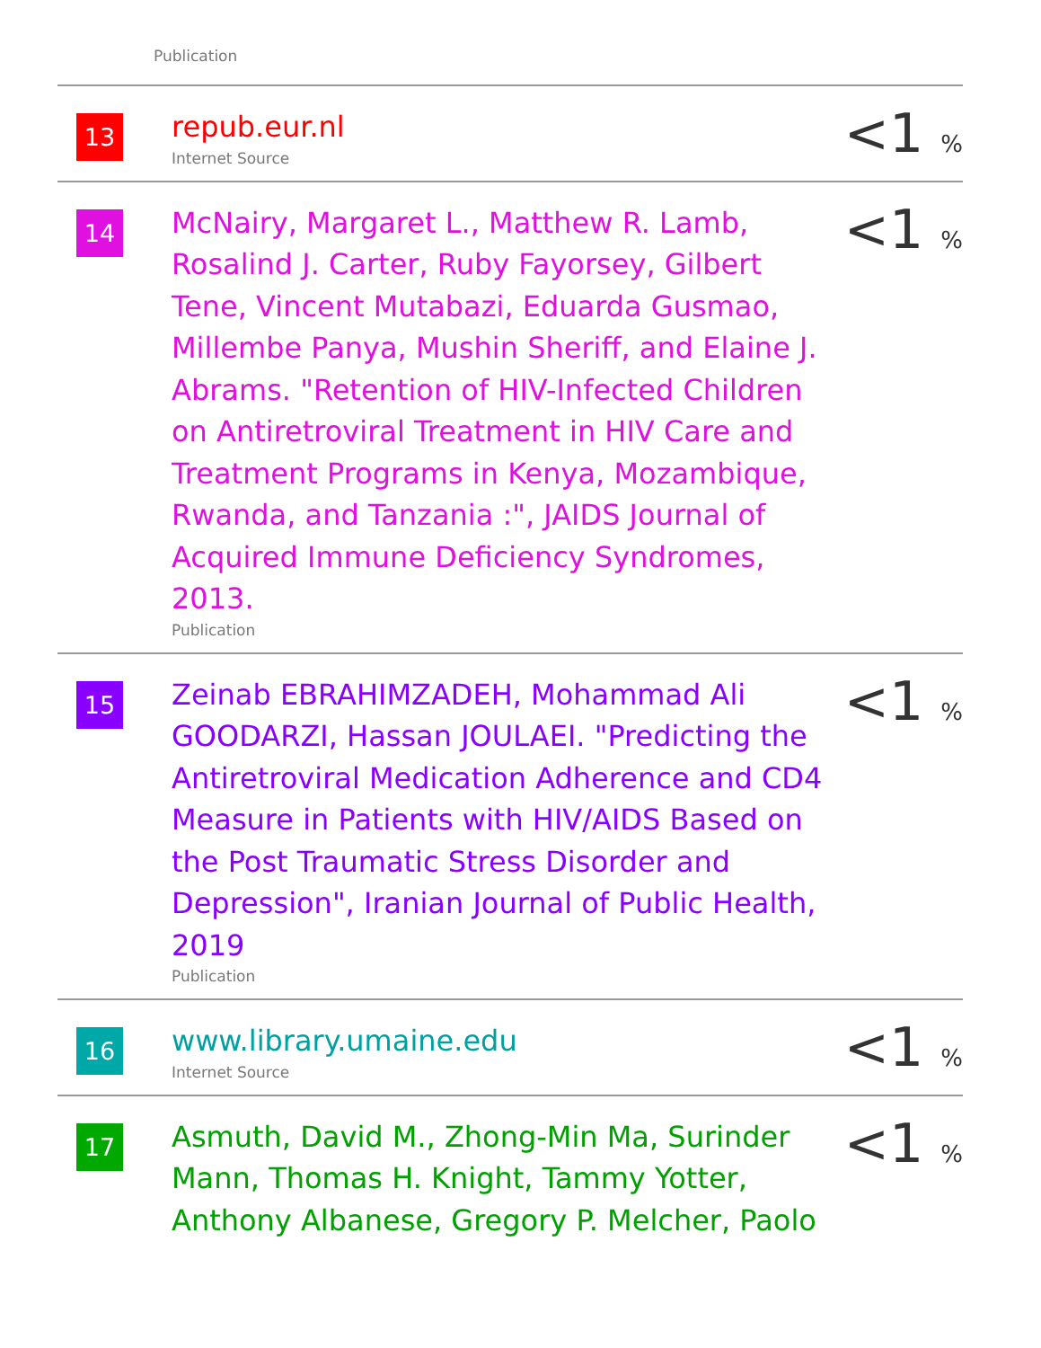Publication
| 13 | repub.eur.nl Internet Source | <1 % |
| 14 | McNairy, Margaret L., Matthew R. Lamb, Rosalind J. Carter, Ruby Fayorsey, Gilbert Tene, Vincent Mutabazi, Eduarda Gusmao, Millembe Panya, Mushin Sheriff, and Elaine J. Abrams. "Retention of HIV-Infected Children on Antiretroviral Treatment in HIV Care and Treatment Programs in Kenya, Mozambique, Rwanda, and Tanzania :", JAIDS Journal of Acquired Immune Deficiency Syndromes, 2013. Publication | <1 % |
| 15 | Zeinab EBRAHIMZADEH, Mohammad Ali GOODARZI, Hassan JOULAEI. "Predicting the Antiretroviral Medication Adherence and CD4 Measure in Patients with HIV/AIDS Based on the Post Traumatic Stress Disorder and Depression", Iranian Journal of Public Health, 2019 Publication | <1 % |
| 16 | www.library.umaine.edu Internet Source | <1 % |
| 17 | Asmuth, David M., Zhong-Min Ma, Surinder Mann, Thomas H. Knight, Tammy Yotter, Anthony Albanese, Gregory P. Melcher, Paolo | <1 % |